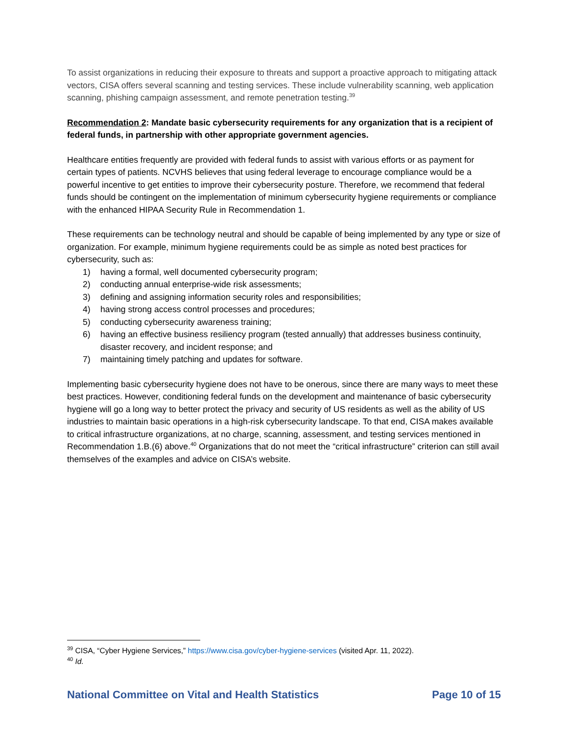To assist organizations in reducing their exposure to threats and support a proactive approach to mitigating attack vectors, CISA offers several scanning and testing services. These include vulnerability scanning, web application scanning, phishing campaign assessment, and remote penetration testing.<sup>39</sup>
Recommendation 2: Mandate basic cybersecurity requirements for any organization that is a recipient of federal funds, in partnership with other appropriate government agencies.
Healthcare entities frequently are provided with federal funds to assist with various efforts or as payment for certain types of patients. NCVHS believes that using federal leverage to encourage compliance would be a powerful incentive to get entities to improve their cybersecurity posture. Therefore, we recommend that federal funds should be contingent on the implementation of minimum cybersecurity hygiene requirements or compliance with the enhanced HIPAA Security Rule in Recommendation 1.
These requirements can be technology neutral and should be capable of being implemented by any type or size of organization. For example, minimum hygiene requirements could be as simple as noted best practices for cybersecurity, such as:
1) having a formal, well documented cybersecurity program;
2) conducting annual enterprise-wide risk assessments;
3) defining and assigning information security roles and responsibilities;
4) having strong access control processes and procedures;
5) conducting cybersecurity awareness training;
6) having an effective business resiliency program (tested annually) that addresses business continuity, disaster recovery, and incident response; and
7) maintaining timely patching and updates for software.
Implementing basic cybersecurity hygiene does not have to be onerous, since there are many ways to meet these best practices. However, conditioning federal funds on the development and maintenance of basic cybersecurity hygiene will go a long way to better protect the privacy and security of US residents as well as the ability of US industries to maintain basic operations in a high-risk cybersecurity landscape. To that end, CISA makes available to critical infrastructure organizations, at no charge, scanning, assessment, and testing services mentioned in Recommendation 1.B.(6) above.<sup>40</sup> Organizations that do not meet the “critical infrastructure” criterion can still avail themselves of the examples and advice on CISA’s website.
<sup>39</sup> CISA, “Cyber Hygiene Services,” https://www.cisa.gov/cyber-hygiene-services (visited Apr. 11, 2022).
<sup>40</sup> Id.
National Committee on Vital and Health Statistics Page 10 of 15